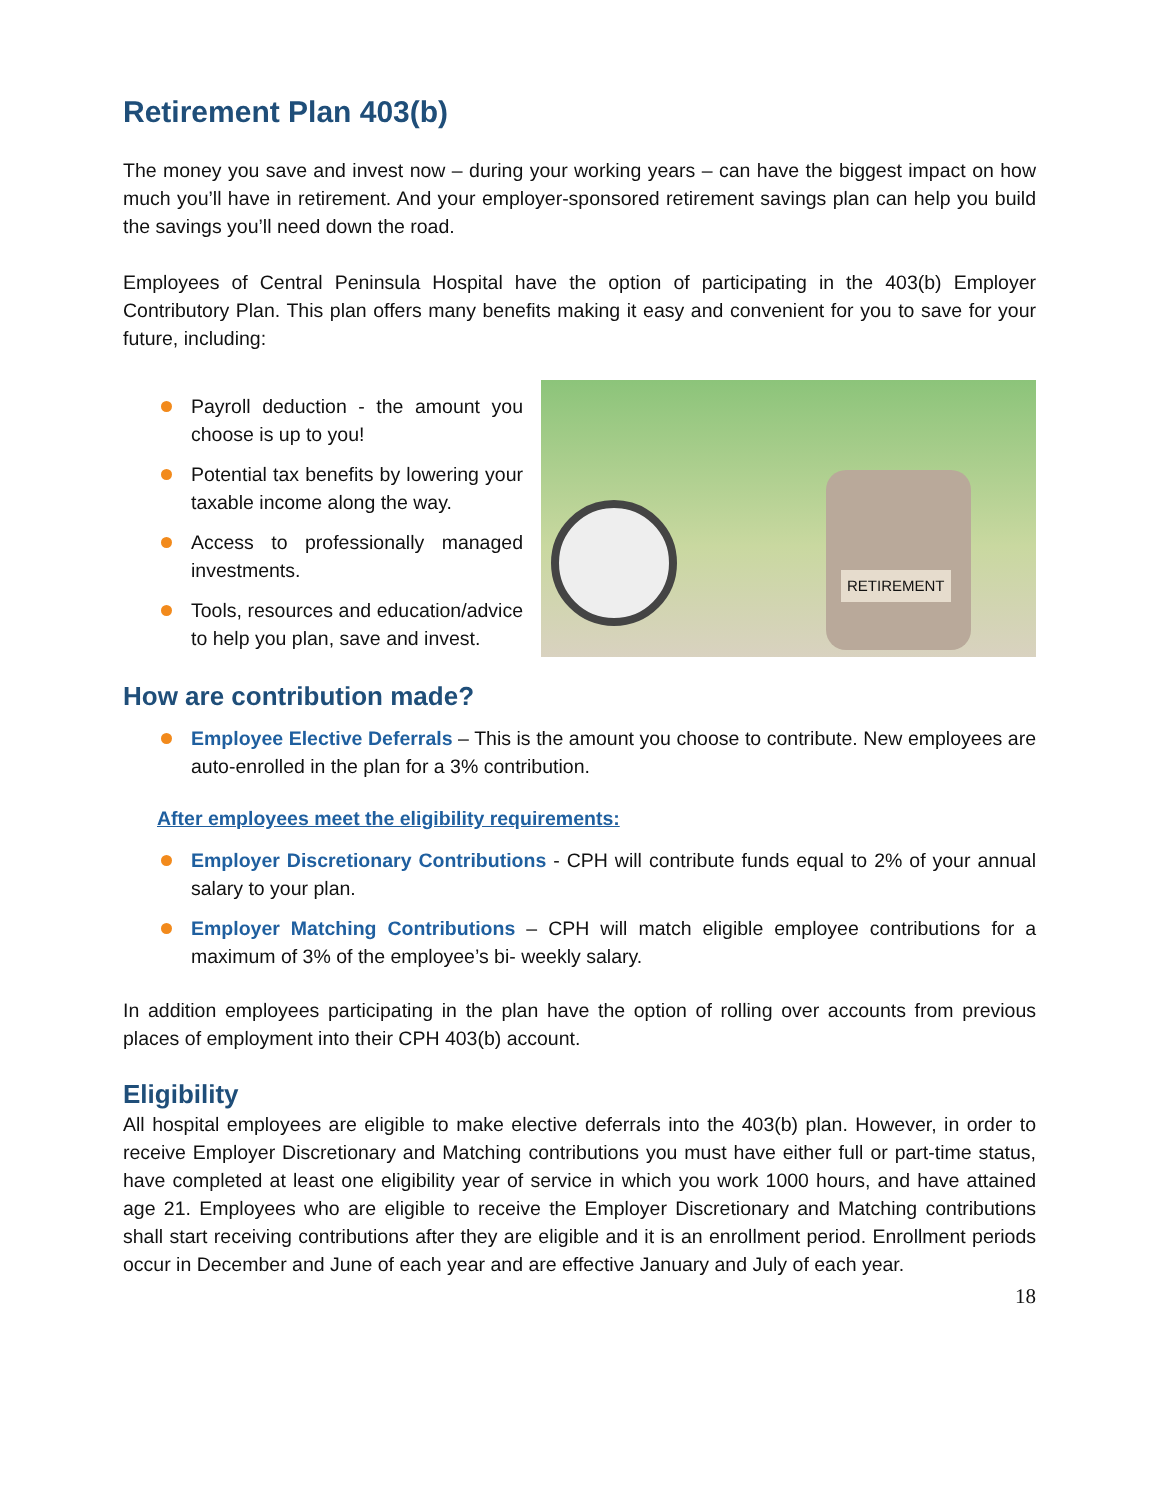Retirement Plan 403(b)
The money you save and invest now – during your working years – can have the biggest impact on how much you’ll have in retirement. And your employer-sponsored retirement savings plan can help you build the savings you’ll need down the road.
Employees of Central Peninsula Hospital have the option of participating in the 403(b) Employer Contributory Plan. This plan offers many benefits making it easy and convenient for you to save for your future, including:
Payroll deduction - the amount you choose is up to you!
Potential tax benefits by lowering your taxable income along the way.
Access to professionally managed investments.
Tools, resources and education/advice to help you plan, save and invest.
RETIREMENT
How are contribution made?
Employee Elective Deferrals – This is the amount you choose to contribute. New employees are auto-enrolled in the plan for a 3% contribution.
After employees meet the eligibility requirements:
Employer Discretionary Contributions - CPH will contribute funds equal to 2% of your annual salary to your plan.
Employer Matching Contributions – CPH will match eligible employee contributions for a maximum of 3% of the employee’s bi- weekly salary.
In addition employees participating in the plan have the option of rolling over accounts from previous places of employment into their CPH 403(b) account.
Eligibility
All hospital employees are eligible to make elective deferrals into the 403(b) plan. However, in order to receive Employer Discretionary and Matching contributions you must have either full or part-time status, have completed at least one eligibility year of service in which you work 1000 hours, and have attained age 21. Employees who are eligible to receive the Employer Discretionary and Matching contributions shall start receiving contributions after they are eligible and it is an enrollment period. Enrollment periods occur in December and June of each year and are effective January and July of each year.
18